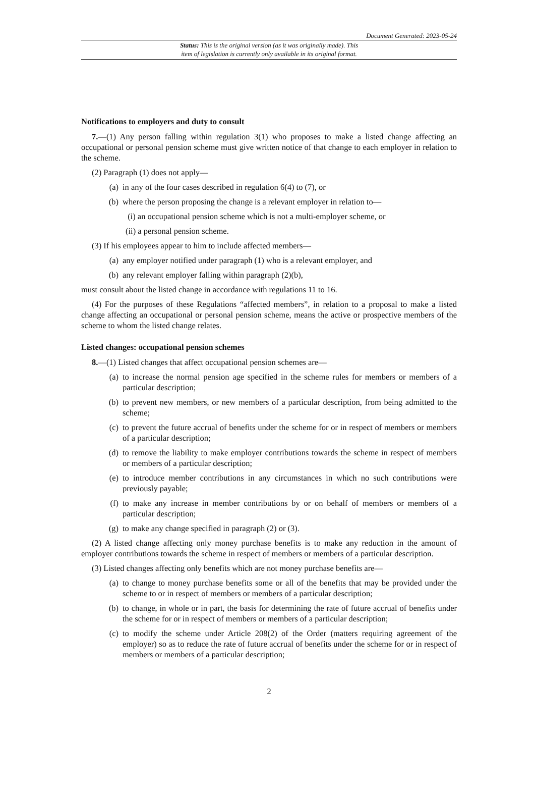Document Generated: 2023-05-24
Status: This is the original version (as it was originally made). This
item of legislation is currently only available in its original format.
Notifications to employers and duty to consult
7.—(1) Any person falling within regulation 3(1) who proposes to make a listed change affecting an occupational or personal pension scheme must give written notice of that change to each employer in relation to the scheme.
(2) Paragraph (1) does not apply—
(a) in any of the four cases described in regulation 6(4) to (7), or
(b) where the person proposing the change is a relevant employer in relation to—
(i) an occupational pension scheme which is not a multi-employer scheme, or
(ii) a personal pension scheme.
(3) If his employees appear to him to include affected members—
(a) any employer notified under paragraph (1) who is a relevant employer, and
(b) any relevant employer falling within paragraph (2)(b),
must consult about the listed change in accordance with regulations 11 to 16.
(4) For the purposes of these Regulations “affected members”, in relation to a proposal to make a listed change affecting an occupational or personal pension scheme, means the active or prospective members of the scheme to whom the listed change relates.
Listed changes: occupational pension schemes
8.—(1) Listed changes that affect occupational pension schemes are—
(a) to increase the normal pension age specified in the scheme rules for members or members of a particular description;
(b) to prevent new members, or new members of a particular description, from being admitted to the scheme;
(c) to prevent the future accrual of benefits under the scheme for or in respect of members or members of a particular description;
(d) to remove the liability to make employer contributions towards the scheme in respect of members or members of a particular description;
(e) to introduce member contributions in any circumstances in which no such contributions were previously payable;
(f) to make any increase in member contributions by or on behalf of members or members of a particular description;
(g) to make any change specified in paragraph (2) or (3).
(2) A listed change affecting only money purchase benefits is to make any reduction in the amount of employer contributions towards the scheme in respect of members or members of a particular description.
(3) Listed changes affecting only benefits which are not money purchase benefits are—
(a) to change to money purchase benefits some or all of the benefits that may be provided under the scheme to or in respect of members or members of a particular description;
(b) to change, in whole or in part, the basis for determining the rate of future accrual of benefits under the scheme for or in respect of members or members of a particular description;
(c) to modify the scheme under Article 208(2) of the Order (matters requiring agreement of the employer) so as to reduce the rate of future accrual of benefits under the scheme for or in respect of members or members of a particular description;
2